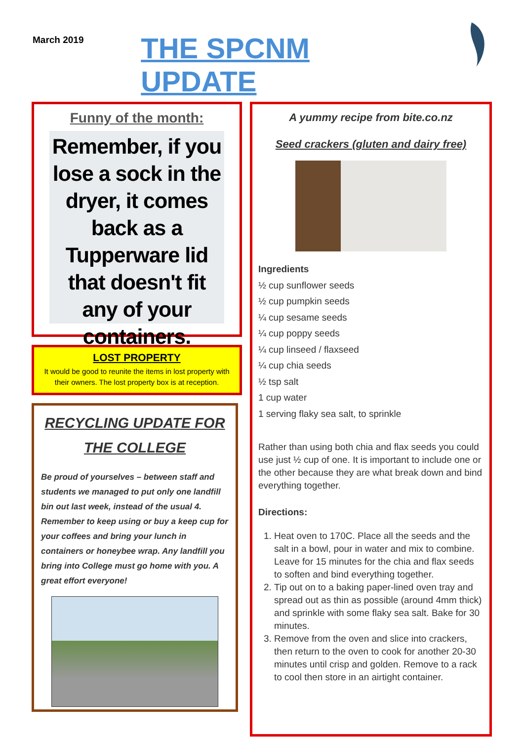March 2019
THE SPCNM UPDATE
Funny of the month:
Remember, if you lose a sock in the dryer, it comes back as a Tupperware lid that doesn't fit any of your containers.
LOST PROPERTY
It would be good to reunite the items in lost property with their owners. The lost property box is at reception.
RECYCLING UPDATE FOR THE COLLEGE
Be proud of yourselves – between staff and students we managed to put only one landfill bin out last week, instead of the usual 4. Remember to keep using or buy a keep cup for your coffees and bring your lunch in containers or honeybee wrap. Any landfill you bring into College must go home with you. A great effort everyone!
A yummy recipe from bite.co.nz
Seed crackers (gluten and dairy free)
Ingredients
½ cup sunflower seeds
½ cup pumpkin seeds
¼ cup sesame seeds
¼ cup poppy seeds
¼ cup linseed / flaxseed
¼ cup chia seeds
½ tsp salt
1 cup water
1 serving flaky sea salt, to sprinkle
Rather than using both chia and flax seeds you could use just ½ cup of one. It is important to include one or the other because they are what break down and bind everything together.
Directions:
1. Heat oven to 170C. Place all the seeds and the salt in a bowl, pour in water and mix to combine. Leave for 15 minutes for the chia and flax seeds to soften and bind everything together.
2. Tip out on to a baking paper-lined oven tray and spread out as thin as possible (around 4mm thick) and sprinkle with some flaky sea salt. Bake for 30 minutes.
3. Remove from the oven and slice into crackers, then return to the oven to cook for another 20-30 minutes until crisp and golden. Remove to a rack to cool then store in an airtight container.